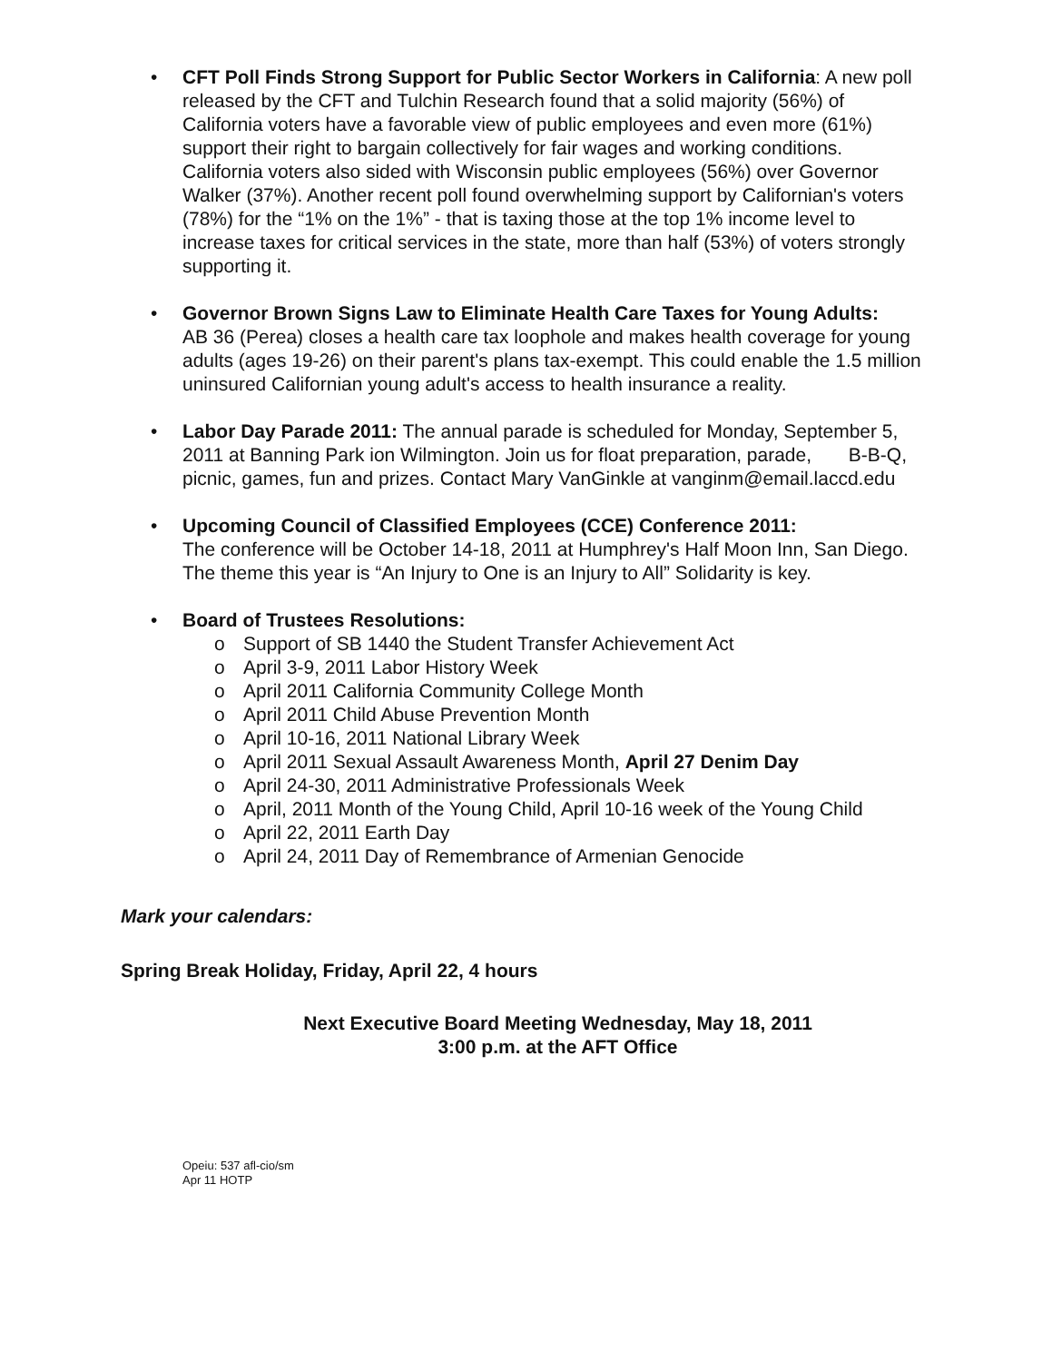• CFT Poll Finds Strong Support for Public Sector Workers in California: A new poll released by the CFT and Tulchin Research found that a solid majority (56%) of California voters have a favorable view of public employees and even more (61%) support their right to bargain collectively for fair wages and working conditions. California voters also sided with Wisconsin public employees (56%) over Governor Walker (37%). Another recent poll found overwhelming support by Californian's voters (78%) for the “1% on the 1%” - that is taxing those at the top 1% income level to increase taxes for critical services in the state, more than half (53%) of voters strongly supporting it.
• Governor Brown Signs Law to Eliminate Health Care Taxes for Young Adults:
AB 36 (Perea) closes a health care tax loophole and makes health coverage for young adults (ages 19-26) on their parent's plans tax-exempt. This could enable the 1.5 million uninsured Californian young adult's access to health insurance a reality.
• Labor Day Parade 2011: The annual parade is scheduled for Monday, September 5, 2011 at Banning Park ion Wilmington. Join us for float preparation, parade, B-B-Q, picnic, games, fun and prizes. Contact Mary VanGinkle at vanginm@email.laccd.edu
• Upcoming Council of Classified Employees (CCE) Conference 2011:
The conference will be October 14-18, 2011 at Humphrey's Half Moon Inn, San Diego. The theme this year is “An Injury to One is an Injury to All” Solidarity is key.
• Board of Trustees Resolutions:
o Support of SB 1440 the Student Transfer Achievement Act
o April 3-9, 2011 Labor History Week
o April 2011 California Community College Month
o April 2011 Child Abuse Prevention Month
o April 10-16, 2011 National Library Week
o April 2011 Sexual Assault Awareness Month, April 27 Denim Day
o April 24-30, 2011 Administrative Professionals Week
o April, 2011 Month of the Young Child, April 10-16 week of the Young Child
o April 22, 2011 Earth Day
o April 24, 2011 Day of Remembrance of Armenian Genocide
Mark your calendars:
Spring Break Holiday, Friday, April 22, 4 hours
Next Executive Board Meeting Wednesday, May 18, 2011
3:00 p.m. at the AFT Office
Opeiu: 537 afl-cio/sm
Apr 11 HOTP